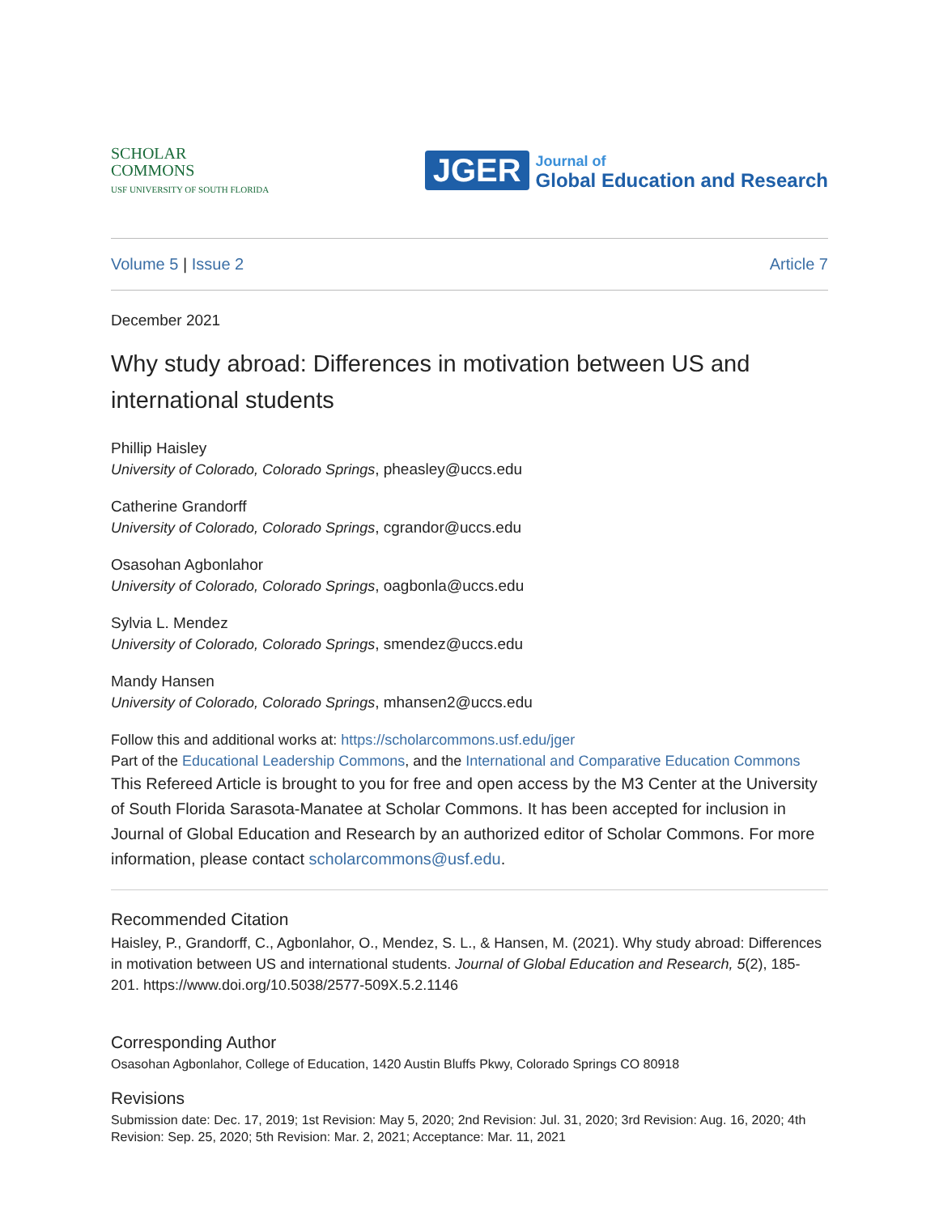SCHOLAR
COMMONS
USF UNIVERSITY OF SOUTH FLORIDA
JGER
Journal of
Global Education and Research
Volume 5 | Issue 2 Article 7
December 2021
Why study abroad: Differences in motivation between US and international students
Phillip Haisley
University of Colorado, Colorado Springs, pheasley@uccs.edu
Catherine Grandorff
University of Colorado, Colorado Springs, cgrandor@uccs.edu
Osasohan Agbonlahor
University of Colorado, Colorado Springs, oagbonla@uccs.edu
Sylvia L. Mendez
University of Colorado, Colorado Springs, smendez@uccs.edu
Mandy Hansen
University of Colorado, Colorado Springs, mhansen2@uccs.edu
Follow this and additional works at: https://scholarcommons.usf.edu/jger
Part of the Educational Leadership Commons, and the International and Comparative Education Commons
This Refereed Article is brought to you for free and open access by the M3 Center at the University of South Florida Sarasota-Manatee at Scholar Commons. It has been accepted for inclusion in Journal of Global Education and Research by an authorized editor of Scholar Commons. For more information, please contact scholarcommons@usf.edu.
Recommended Citation
Haisley, P., Grandorff, C., Agbonlahor, O., Mendez, S. L., & Hansen, M. (2021). Why study abroad: Differences in motivation between US and international students. Journal of Global Education and Research, 5(2), 185-201. https://www.doi.org/10.5038/2577-509X.5.2.1146
Corresponding Author
Osasohan Agbonlahor, College of Education, 1420 Austin Bluffs Pkwy, Colorado Springs CO 80918
Revisions
Submission date: Dec. 17, 2019; 1st Revision: May 5, 2020; 2nd Revision: Jul. 31, 2020; 3rd Revision: Aug. 16, 2020; 4th Revision: Sep. 25, 2020; 5th Revision: Mar. 2, 2021; Acceptance: Mar. 11, 2021